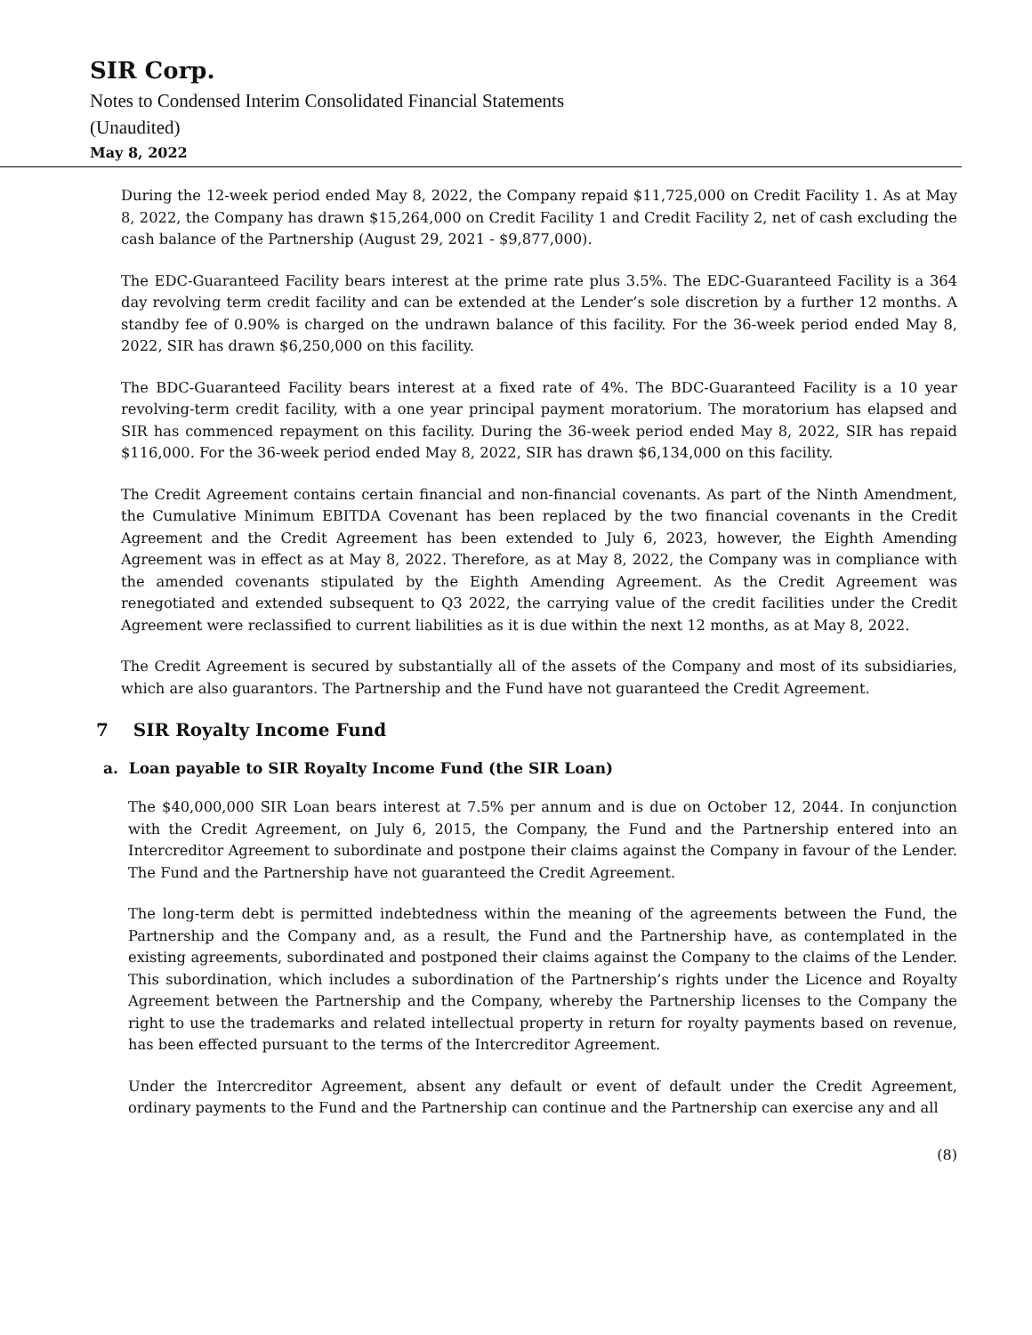SIR Corp.
Notes to Condensed Interim Consolidated Financial Statements
(Unaudited)
May 8, 2022
During the 12-week period ended May 8, 2022, the Company repaid $11,725,000 on Credit Facility 1. As at May 8, 2022, the Company has drawn $15,264,000 on Credit Facility 1 and Credit Facility 2, net of cash excluding the cash balance of the Partnership (August 29, 2021 - $9,877,000).
The EDC-Guaranteed Facility bears interest at the prime rate plus 3.5%. The EDC-Guaranteed Facility is a 364 day revolving term credit facility and can be extended at the Lender’s sole discretion by a further 12 months. A standby fee of 0.90% is charged on the undrawn balance of this facility. For the 36-week period ended May 8, 2022, SIR has drawn $6,250,000 on this facility.
The BDC-Guaranteed Facility bears interest at a fixed rate of 4%. The BDC-Guaranteed Facility is a 10 year revolving-term credit facility, with a one year principal payment moratorium. The moratorium has elapsed and SIR has commenced repayment on this facility. During the 36-week period ended May 8, 2022, SIR has repaid $116,000. For the 36-week period ended May 8, 2022, SIR has drawn $6,134,000 on this facility.
The Credit Agreement contains certain financial and non-financial covenants. As part of the Ninth Amendment, the Cumulative Minimum EBITDA Covenant has been replaced by the two financial covenants in the Credit Agreement and the Credit Agreement has been extended to July 6, 2023, however, the Eighth Amending Agreement was in effect as at May 8, 2022. Therefore, as at May 8, 2022, the Company was in compliance with the amended covenants stipulated by the Eighth Amending Agreement. As the Credit Agreement was renegotiated and extended subsequent to Q3 2022, the carrying value of the credit facilities under the Credit Agreement were reclassified to current liabilities as it is due within the next 12 months, as at May 8, 2022.
The Credit Agreement is secured by substantially all of the assets of the Company and most of its subsidiaries, which are also guarantors. The Partnership and the Fund have not guaranteed the Credit Agreement.
7 SIR Royalty Income Fund
a. Loan payable to SIR Royalty Income Fund (the SIR Loan)
The $40,000,000 SIR Loan bears interest at 7.5% per annum and is due on October 12, 2044. In conjunction with the Credit Agreement, on July 6, 2015, the Company, the Fund and the Partnership entered into an Intercreditor Agreement to subordinate and postpone their claims against the Company in favour of the Lender. The Fund and the Partnership have not guaranteed the Credit Agreement.
The long-term debt is permitted indebtedness within the meaning of the agreements between the Fund, the Partnership and the Company and, as a result, the Fund and the Partnership have, as contemplated in the existing agreements, subordinated and postponed their claims against the Company to the claims of the Lender. This subordination, which includes a subordination of the Partnership’s rights under the Licence and Royalty Agreement between the Partnership and the Company, whereby the Partnership licenses to the Company the right to use the trademarks and related intellectual property in return for royalty payments based on revenue, has been effected pursuant to the terms of the Intercreditor Agreement.
Under the Intercreditor Agreement, absent any default or event of default under the Credit Agreement, ordinary payments to the Fund and the Partnership can continue and the Partnership can exercise any and all
(8)